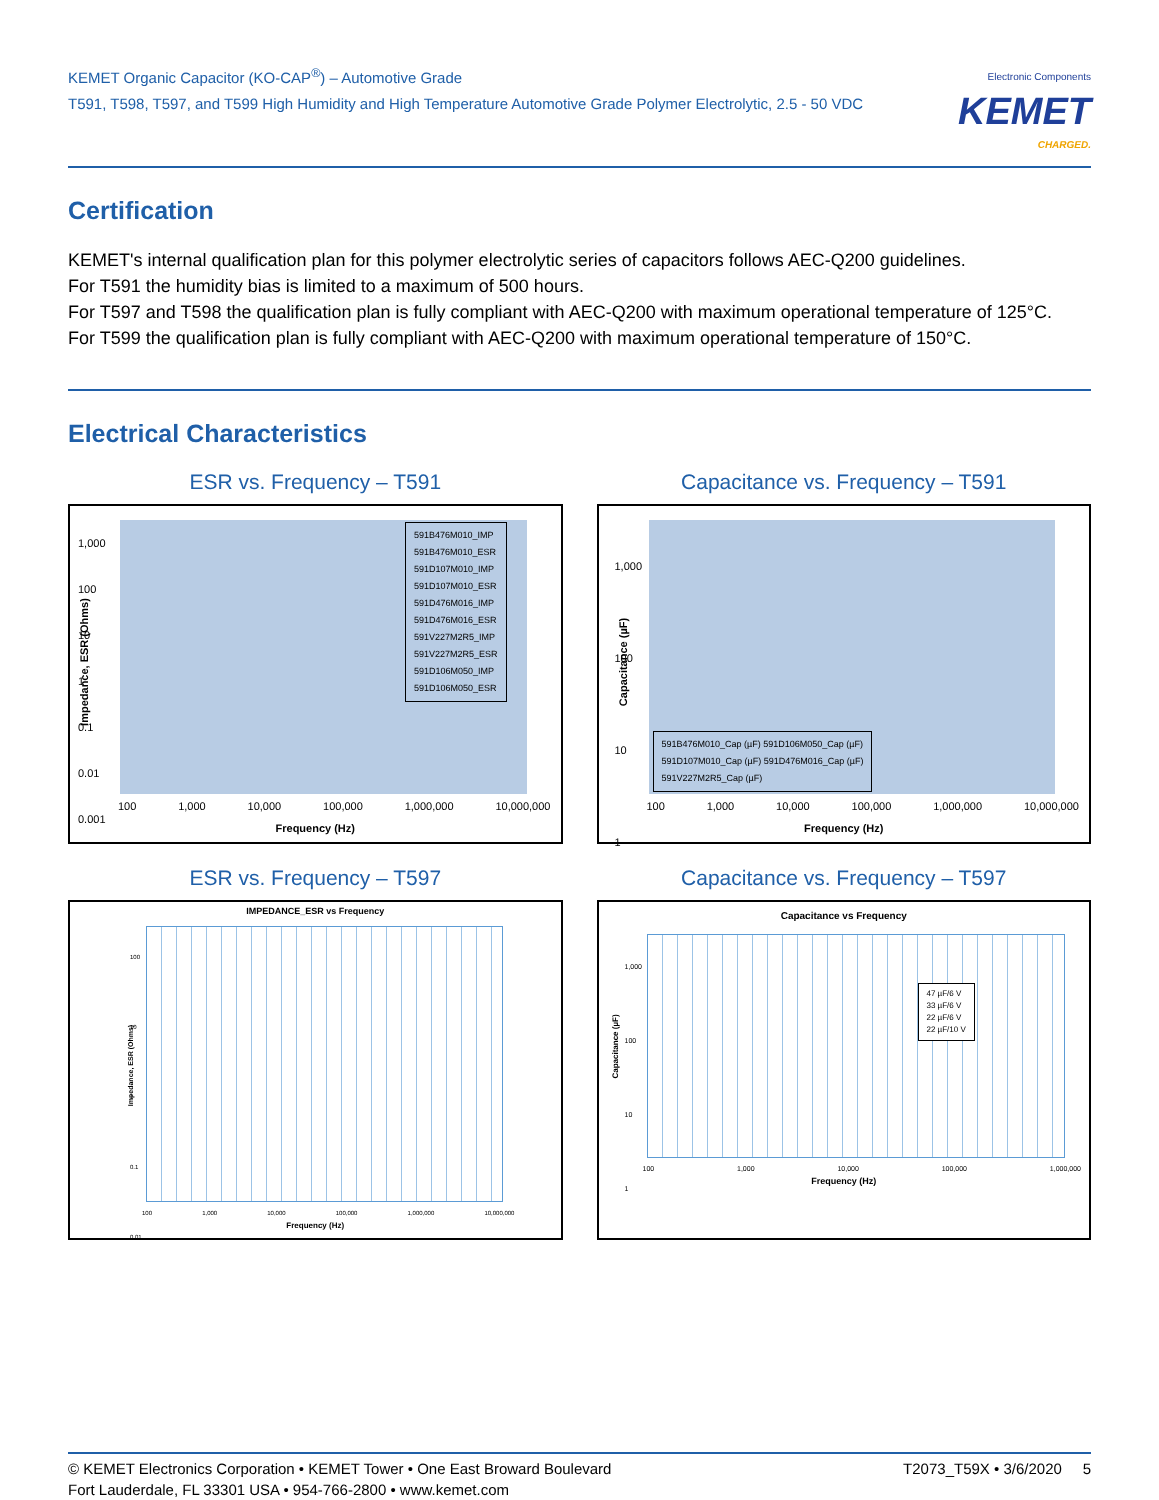KEMET Organic Capacitor (KO-CAP<sup>®</sup>) – Automotive Grade
T591, T598, T597, and T599 High Humidity and High Temperature Automotive Grade Polymer Electrolytic, 2.5 - 50 VDC
Electronic Components
KEMET
CHARGED.
Certification
KEMET's internal qualification plan for this polymer electrolytic series of capacitors follows AEC-Q200 guidelines.
For T591 the humidity bias is limited to a maximum of 500 hours.
For T597 and T598 the qualification plan is fully compliant with AEC-Q200 with maximum operational temperature of 125°C.
For T599 the qualification plan is fully compliant with AEC-Q200 with maximum operational temperature of 150°C.
Electrical Characteristics
ESR vs. Frequency – T591
591B476M010_IMP
591B476M010_ESR
591D107M010_IMP
591D107M010_ESR
591D476M016_IMP
591D476M016_ESR
591V227M2R5_IMP
591V227M2R5_ESR
591D106M050_IMP
591D106M050_ESR
1,000
100
10
1
0.1
0.01
0.001
100 1,000 10,000 100,000 1,000,000 10,000,000
Frequency (Hz)
Impedance, ESR (Ohms)
Capacitance vs. Frequency – T591
591B476M010_Cap (µF) 591D106M050_Cap (µF)
591D107M010_Cap (µF) 591D476M016_Cap (µF)
591V227M2R5_Cap (µF)
1,000
100
10
1
100 1,000 10,000 100,000 1,000,000 10,000,000
Frequency (Hz)
Capacitance (µF)
ESR vs. Frequency – T597
IMPEDANCE_ESR vs Frequency
100
10
1
0.1
0.01
100 1,000 10,000 100,000 1,000,000 10,000,000
Frequency (Hz)
Impedance, ESR (Ohms)
Capacitance vs. Frequency – T597
Capacitance vs Frequency
47 µF/6 V
33 µF/6 V
22 µF/6 V
22 µF/10 V
1,000
100
10
1
100 1,000 10,000 100,000 1,000,000
Frequency (Hz)
Capacitance (µF)
© KEMET Electronics Corporation • KEMET Tower • One East Broward Boulevard
Fort Lauderdale, FL 33301 USA • 954-766-2800 • www.kemet.com
T2073_T59X • 3/6/2020 5